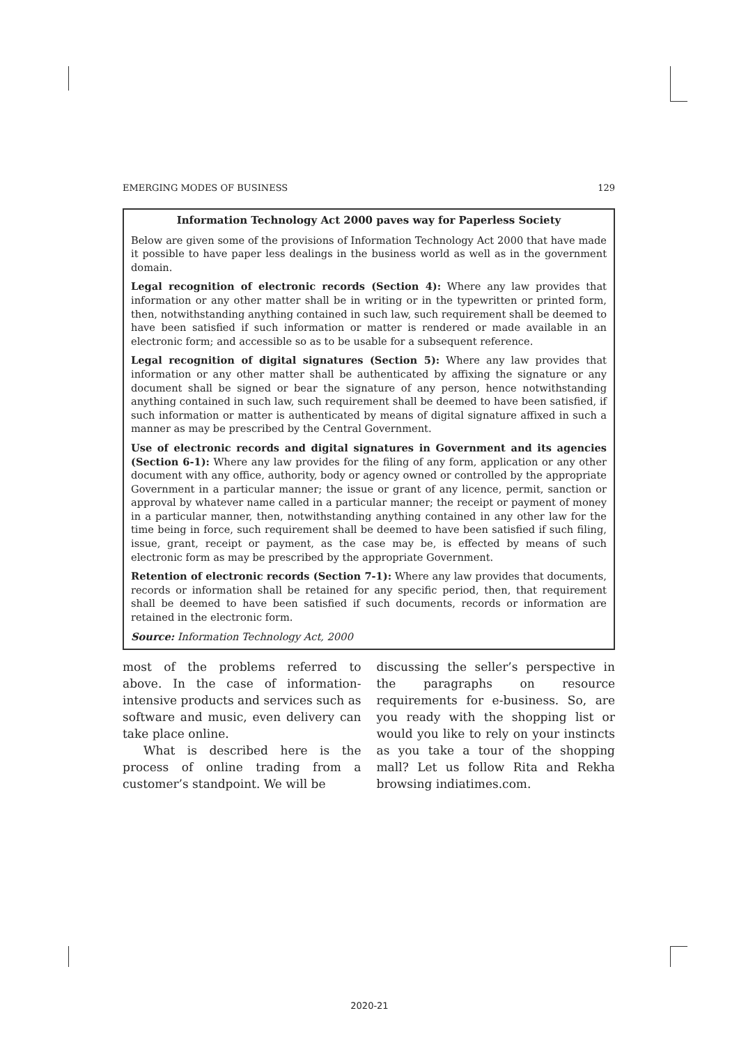EMERGING MODES OF BUSINESS 129
Information Technology Act 2000 paves way for Paperless Society
Below are given some of the provisions of Information Technology Act 2000 that have made it possible to have paper less dealings in the business world as well as in the government domain.
Legal recognition of electronic records (Section 4): Where any law provides that information or any other matter shall be in writing or in the typewritten or printed form, then, notwithstanding anything contained in such law, such requirement shall be deemed to have been satisfied if such information or matter is rendered or made available in an electronic form; and accessible so as to be usable for a subsequent reference.
Legal recognition of digital signatures (Section 5): Where any law provides that information or any other matter shall be authenticated by affixing the signature or any document shall be signed or bear the signature of any person, hence notwithstanding anything contained in such law, such requirement shall be deemed to have been satisfied, if such information or matter is authenticated by means of digital signature affixed in such a manner as may be prescribed by the Central Government.
Use of electronic records and digital signatures in Government and its agencies (Section 6-1): Where any law provides for the filing of any form, application or any other document with any office, authority, body or agency owned or controlled by the appropriate Government in a particular manner; the issue or grant of any licence, permit, sanction or approval by whatever name called in a particular manner; the receipt or payment of money in a particular manner, then, notwithstanding anything contained in any other law for the time being in force, such requirement shall be deemed to have been satisfied if such filing, issue, grant, receipt or payment, as the case may be, is effected by means of such electronic form as may be prescribed by the appropriate Government.
Retention of electronic records (Section 7-1): Where any law provides that documents, records or information shall be retained for any specific period, then, that requirement shall be deemed to have been satisfied if such documents, records or information are retained in the electronic form.
Source: Information Technology Act, 2000
most of the problems referred to above. In the case of information-intensive products and services such as software and music, even delivery can take place online.
What is described here is the process of online trading from a customer’s standpoint. We will be
discussing the seller’s perspective in the paragraphs on resource requirements for e-business. So, are you ready with the shopping list or would you like to rely on your instincts as you take a tour of the shopping mall? Let us follow Rita and Rekha browsing indiatimes.com.
2020-21